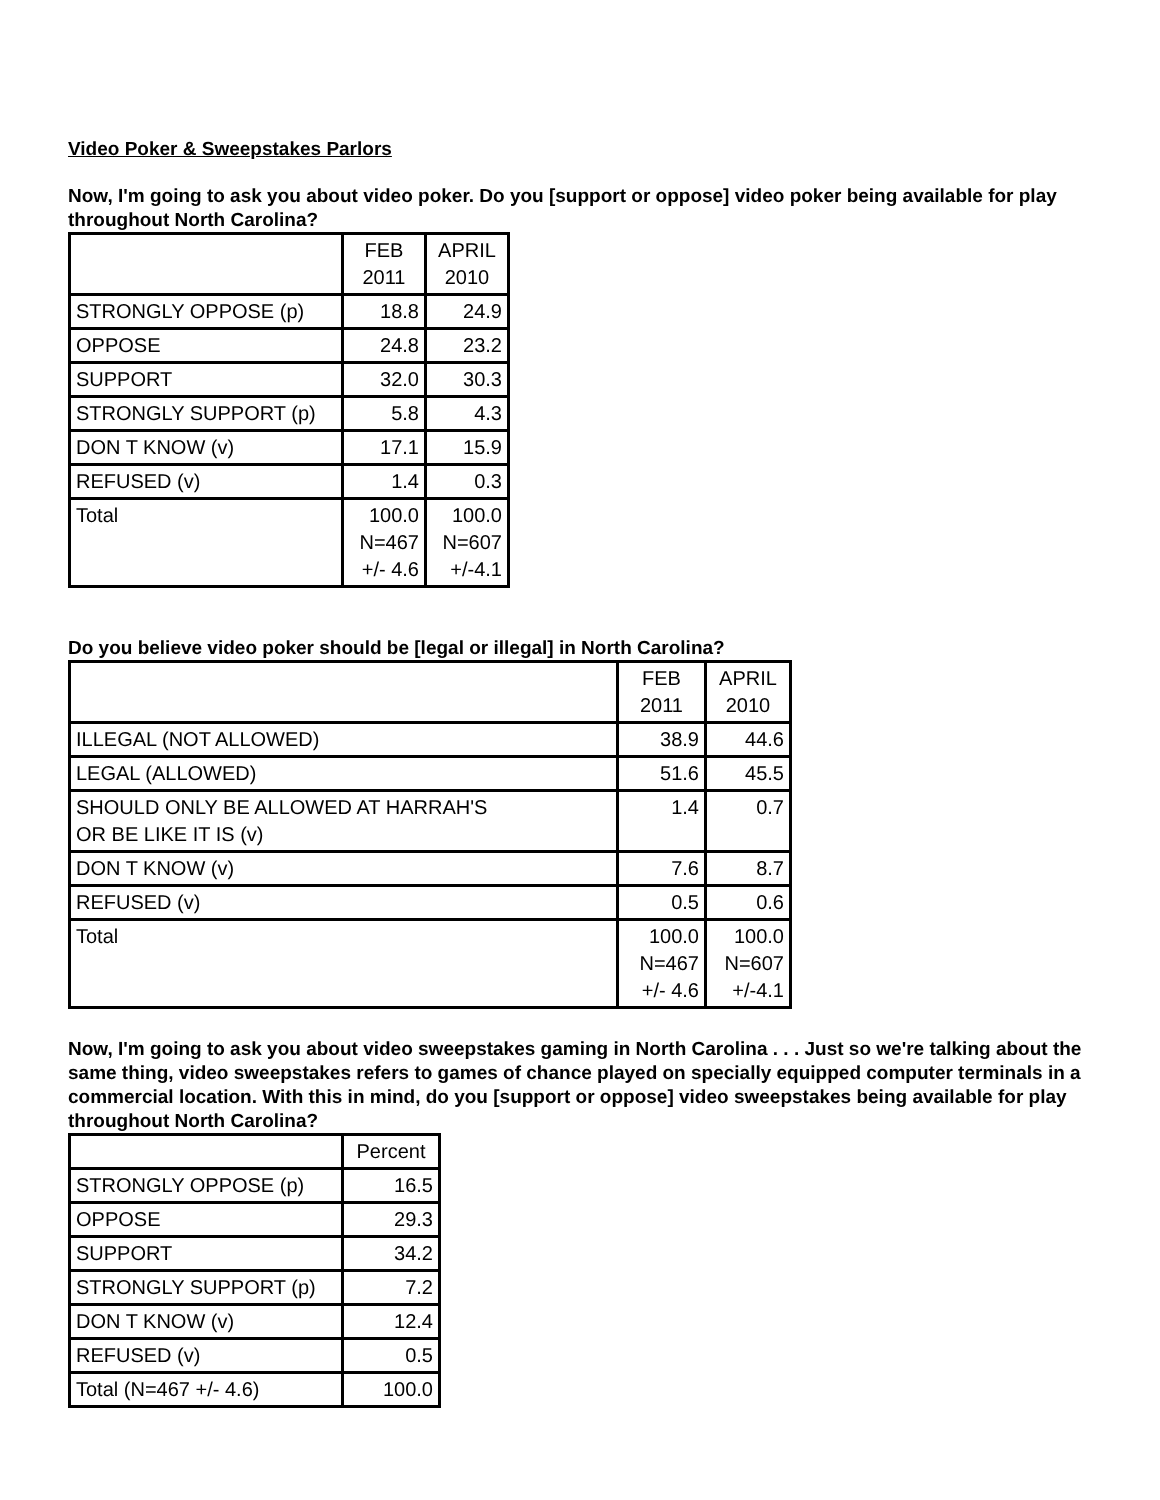Video Poker & Sweepstakes Parlors
Now, I'm going to ask you about video poker. Do you [support or oppose] video poker being available for play throughout North Carolina?
| | FEB 2011 | APRIL 2010 |
| --- | --- | --- |
| STRONGLY OPPOSE (p) | 18.8 | 24.9 |
| OPPOSE | 24.8 | 23.2 |
| SUPPORT | 32.0 | 30.3 |
| STRONGLY SUPPORT (p) | 5.8 | 4.3 |
| DON T KNOW (v) | 17.1 | 15.9 |
| REFUSED (v) | 1.4 | 0.3 |
| Total | 100.0 N=467 +/- 4.6 | 100.0 N=607 +/-4.1 |
Do you believe video poker should be [legal or illegal] in North Carolina?
| | FEB 2011 | APRIL 2010 |
| --- | --- | --- |
| ILLEGAL (NOT ALLOWED) | 38.9 | 44.6 |
| LEGAL (ALLOWED) | 51.6 | 45.5 |
| SHOULD ONLY BE ALLOWED AT HARRAH'S OR BE LIKE IT IS (v) | 1.4 | 0.7 |
| DON T KNOW (v) | 7.6 | 8.7 |
| REFUSED (v) | 0.5 | 0.6 |
| Total | 100.0 N=467 +/- 4.6 | 100.0 N=607 +/-4.1 |
Now, I'm going to ask you about video sweepstakes gaming in North Carolina . . . Just so we're talking about the same thing, video sweepstakes refers to games of chance played on specially equipped computer terminals in a commercial location. With this in mind, do you [support or oppose] video sweepstakes being available for play throughout North Carolina?
| | Percent |
| --- | --- |
| STRONGLY OPPOSE (p) | 16.5 |
| OPPOSE | 29.3 |
| SUPPORT | 34.2 |
| STRONGLY SUPPORT (p) | 7.2 |
| DON T KNOW (v) | 12.4 |
| REFUSED (v) | 0.5 |
| Total (N=467 +/- 4.6) | 100.0 |